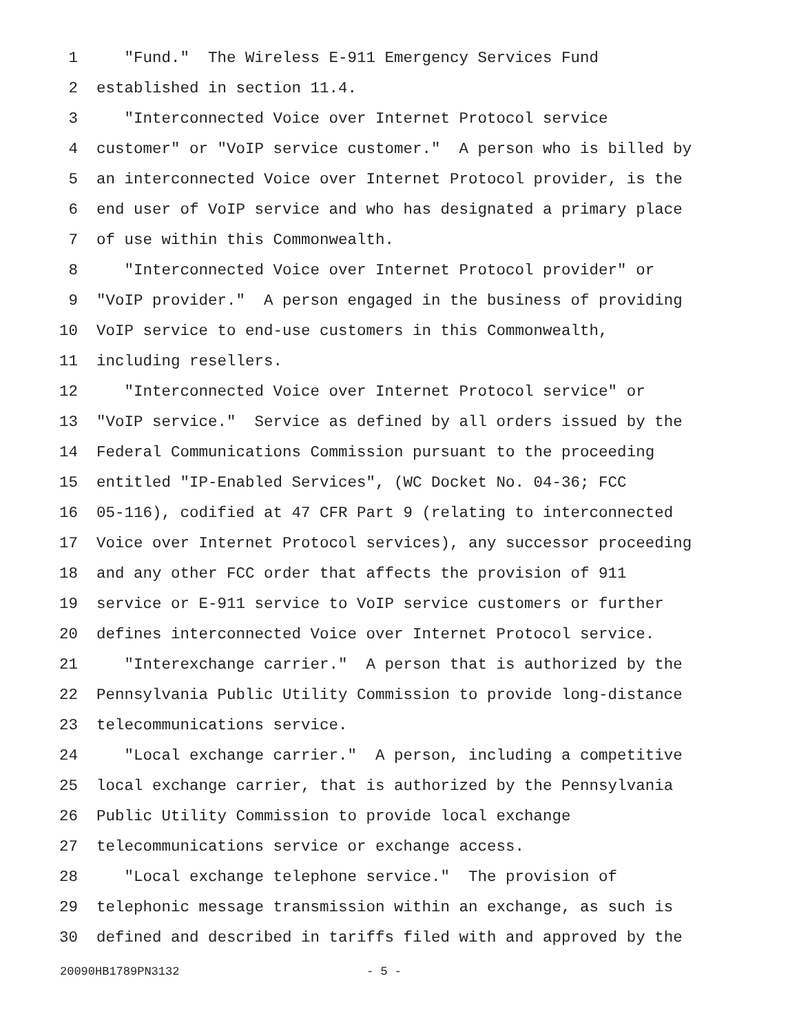1 "Fund." The Wireless E-911 Emergency Services Fund
2 established in section 11.4.
3 "Interconnected Voice over Internet Protocol service
4 customer" or "VoIP service customer." A person who is billed by
5 an interconnected Voice over Internet Protocol provider, is the
6 end user of VoIP service and who has designated a primary place
7 of use within this Commonwealth.
8 "Interconnected Voice over Internet Protocol provider" or
9 "VoIP provider." A person engaged in the business of providing
10 VoIP service to end-use customers in this Commonwealth,
11 including resellers.
12 "Interconnected Voice over Internet Protocol service" or
13 "VoIP service." Service as defined by all orders issued by the
14 Federal Communications Commission pursuant to the proceeding
15 entitled "IP-Enabled Services", (WC Docket No. 04-36; FCC
16 05-116), codified at 47 CFR Part 9 (relating to interconnected
17 Voice over Internet Protocol services), any successor proceeding
18 and any other FCC order that affects the provision of 911
19 service or E-911 service to VoIP service customers or further
20 defines interconnected Voice over Internet Protocol service.
21 "Interexchange carrier." A person that is authorized by the
22 Pennsylvania Public Utility Commission to provide long-distance
23 telecommunications service.
24 "Local exchange carrier." A person, including a competitive
25 local exchange carrier, that is authorized by the Pennsylvania
26 Public Utility Commission to provide local exchange
27 telecommunications service or exchange access.
28 "Local exchange telephone service." The provision of
29 telephonic message transmission within an exchange, as such is
30 defined and described in tariffs filed with and approved by the
20090HB1789PN3132 - 5 -